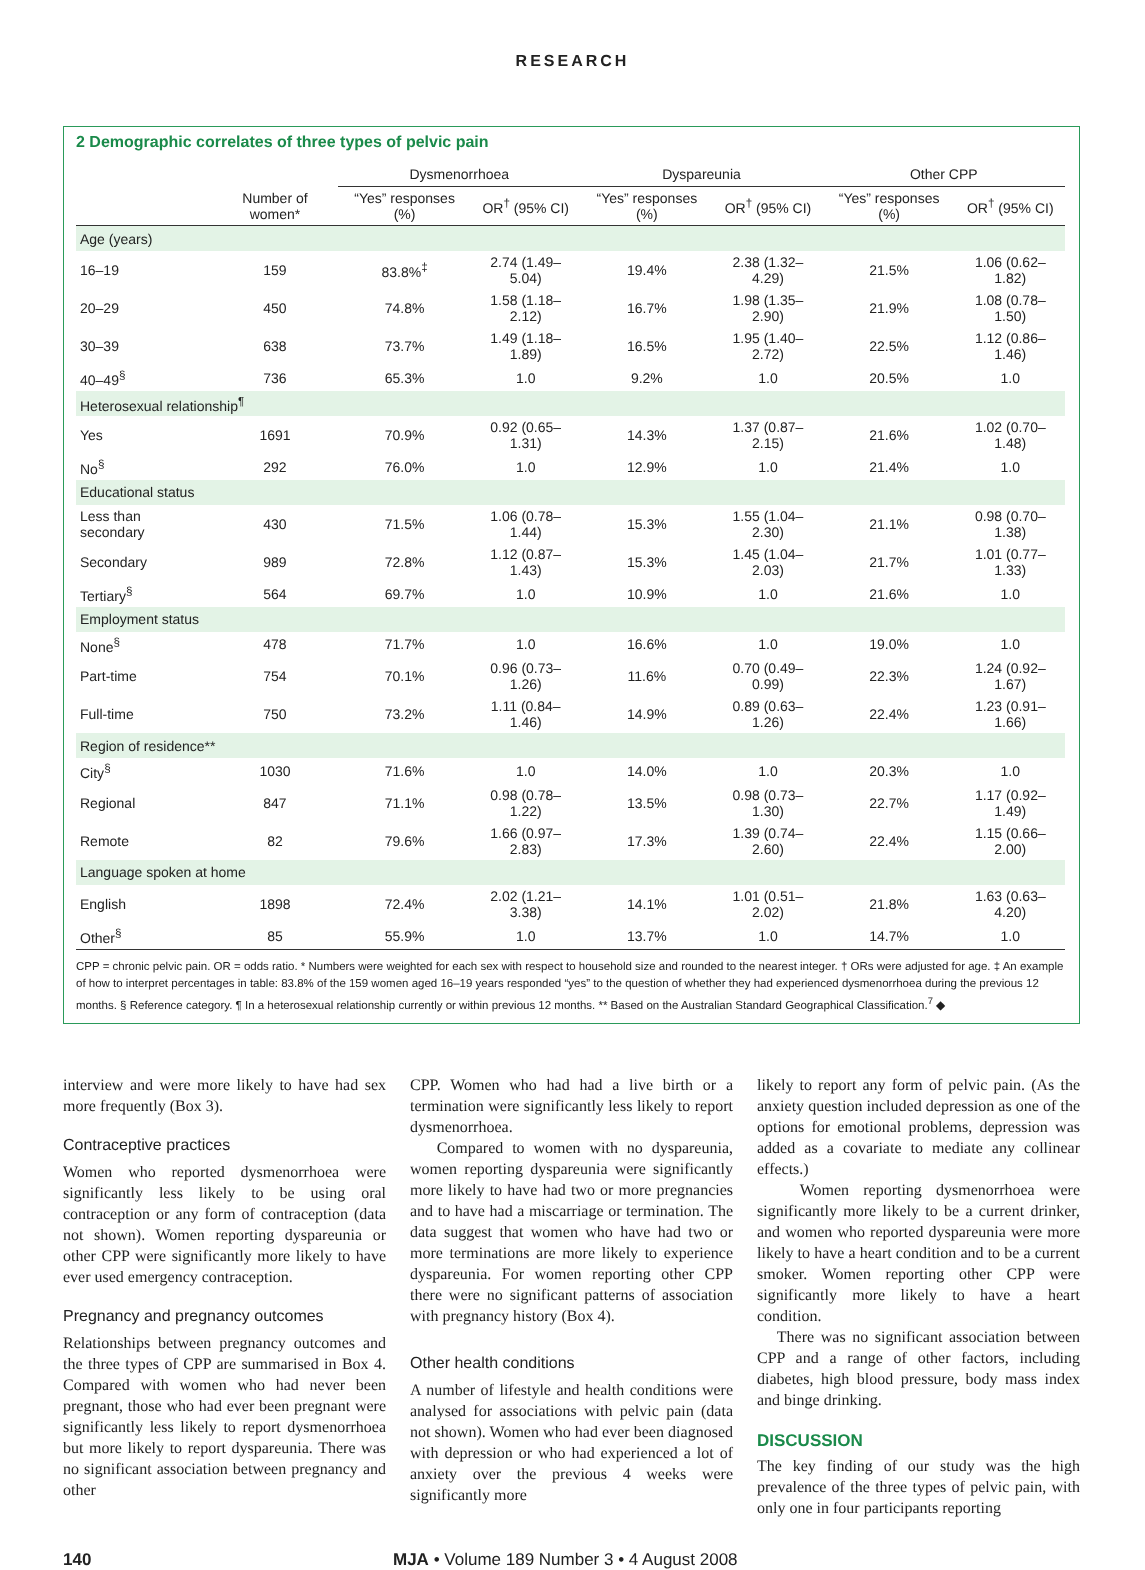RESEARCH
2 Demographic correlates of three types of pelvic pain
| | | Dysmenorrhoea | | Dyspareunia | | Other CPP | |
| --- | --- | --- | --- | --- | --- | --- | --- |
| | Number of women* | “Yes” responses (%) | OR<sup>†</sup> (95% CI) | “Yes” responses (%) | OR<sup>†</sup> (95% CI) | “Yes” responses (%) | OR<sup>†</sup> (95% CI) |
| Age (years) | | | | | | | |
| 16–19 | 159 | 83.8%<sup>‡</sup> | 2.74 (1.49–5.04) | 19.4% | 2.38 (1.32–4.29) | 21.5% | 1.06 (0.62–1.82) |
| 20–29 | 450 | 74.8% | 1.58 (1.18–2.12) | 16.7% | 1.98 (1.35–2.90) | 21.9% | 1.08 (0.78–1.50) |
| 30–39 | 638 | 73.7% | 1.49 (1.18–1.89) | 16.5% | 1.95 (1.40–2.72) | 22.5% | 1.12 (0.86–1.46) |
| 40–49<sup>§</sup> | 736 | 65.3% | 1.0 | 9.2% | 1.0 | 20.5% | 1.0 |
| Heterosexual relationship<sup>¶</sup> | | | | | | | |
| Yes | 1691 | 70.9% | 0.92 (0.65–1.31) | 14.3% | 1.37 (0.87–2.15) | 21.6% | 1.02 (0.70–1.48) |
| No<sup>§</sup> | 292 | 76.0% | 1.0 | 12.9% | 1.0 | 21.4% | 1.0 |
| Educational status | | | | | | | |
| Less than secondary | 430 | 71.5% | 1.06 (0.78–1.44) | 15.3% | 1.55 (1.04–2.30) | 21.1% | 0.98 (0.70–1.38) |
| Secondary | 989 | 72.8% | 1.12 (0.87–1.43) | 15.3% | 1.45 (1.04–2.03) | 21.7% | 1.01 (0.77–1.33) |
| Tertiary<sup>§</sup> | 564 | 69.7% | 1.0 | 10.9% | 1.0 | 21.6% | 1.0 |
| Employment status | | | | | | | |
| None<sup>§</sup> | 478 | 71.7% | 1.0 | 16.6% | 1.0 | 19.0% | 1.0 |
| Part-time | 754 | 70.1% | 0.96 (0.73–1.26) | 11.6% | 0.70 (0.49–0.99) | 22.3% | 1.24 (0.92–1.67) |
| Full-time | 750 | 73.2% | 1.11 (0.84–1.46) | 14.9% | 0.89 (0.63–1.26) | 22.4% | 1.23 (0.91–1.66) |
| Region of residence** | | | | | | | |
| City<sup>§</sup> | 1030 | 71.6% | 1.0 | 14.0% | 1.0 | 20.3% | 1.0 |
| Regional | 847 | 71.1% | 0.98 (0.78–1.22) | 13.5% | 0.98 (0.73–1.30) | 22.7% | 1.17 (0.92–1.49) |
| Remote | 82 | 79.6% | 1.66 (0.97–2.83) | 17.3% | 1.39 (0.74–2.60) | 22.4% | 1.15 (0.66–2.00) |
| Language spoken at home | | | | | | | |
| English | 1898 | 72.4% | 2.02 (1.21–3.38) | 14.1% | 1.01 (0.51–2.02) | 21.8% | 1.63 (0.63–4.20) |
| Other<sup>§</sup> | 85 | 55.9% | 1.0 | 13.7% | 1.0 | 14.7% | 1.0 |
CPP = chronic pelvic pain. OR = odds ratio. * Numbers were weighted for each sex with respect to household size and rounded to the nearest integer. † ORs were adjusted for age. ‡ An example of how to interpret percentages in table: 83.8% of the 159 women aged 16–19 years responded “yes” to the question of whether they had experienced dysmenorrhoea during the previous 12 months. § Reference category. ¶ In a heterosexual relationship currently or within previous 12 months. ** Based on the Australian Standard Geographical Classification.<sup>7</sup> ◆
interview and were more likely to have had sex more frequently (Box 3).
Contraceptive practices
Women who reported dysmenorrhoea were significantly less likely to be using oral contraception or any form of contraception (data not shown). Women reporting dyspareunia or other CPP were significantly more likely to have ever used emergency contraception.
Pregnancy and pregnancy outcomes
Relationships between pregnancy outcomes and the three types of CPP are summarised in Box 4. Compared with women who had never been pregnant, those who had ever been pregnant were significantly less likely to report dysmenorrhoea but more likely to report dyspareunia. There was no significant association between pregnancy and other
CPP. Women who had had a live birth or a termination were significantly less likely to report dysmenorrhoea.
Compared to women with no dyspareunia, women reporting dyspareunia were significantly more likely to have had two or more pregnancies and to have had a miscarriage or termination. The data suggest that women who have had two or more terminations are more likely to experience dyspareunia. For women reporting other CPP there were no significant patterns of association with pregnancy history (Box 4).
Other health conditions
A number of lifestyle and health conditions were analysed for associations with pelvic pain (data not shown). Women who had ever been diagnosed with depression or who had experienced a lot of anxiety over the previous 4 weeks were significantly more
likely to report any form of pelvic pain. (As the anxiety question included depression as one of the options for emotional problems, depression was added as a covariate to mediate any collinear effects.)
Women reporting dysmenorrhoea were significantly more likely to be a current drinker, and women who reported dyspareunia were more likely to have a heart condition and to be a current smoker. Women reporting other CPP were significantly more likely to have a heart condition.
There was no significant association between CPP and a range of other factors, including diabetes, high blood pressure, body mass index and binge drinking.
DISCUSSION
The key finding of our study was the high prevalence of the three types of pelvic pain, with only one in four participants reporting
140 MJA • Volume 189 Number 3 • 4 August 2008